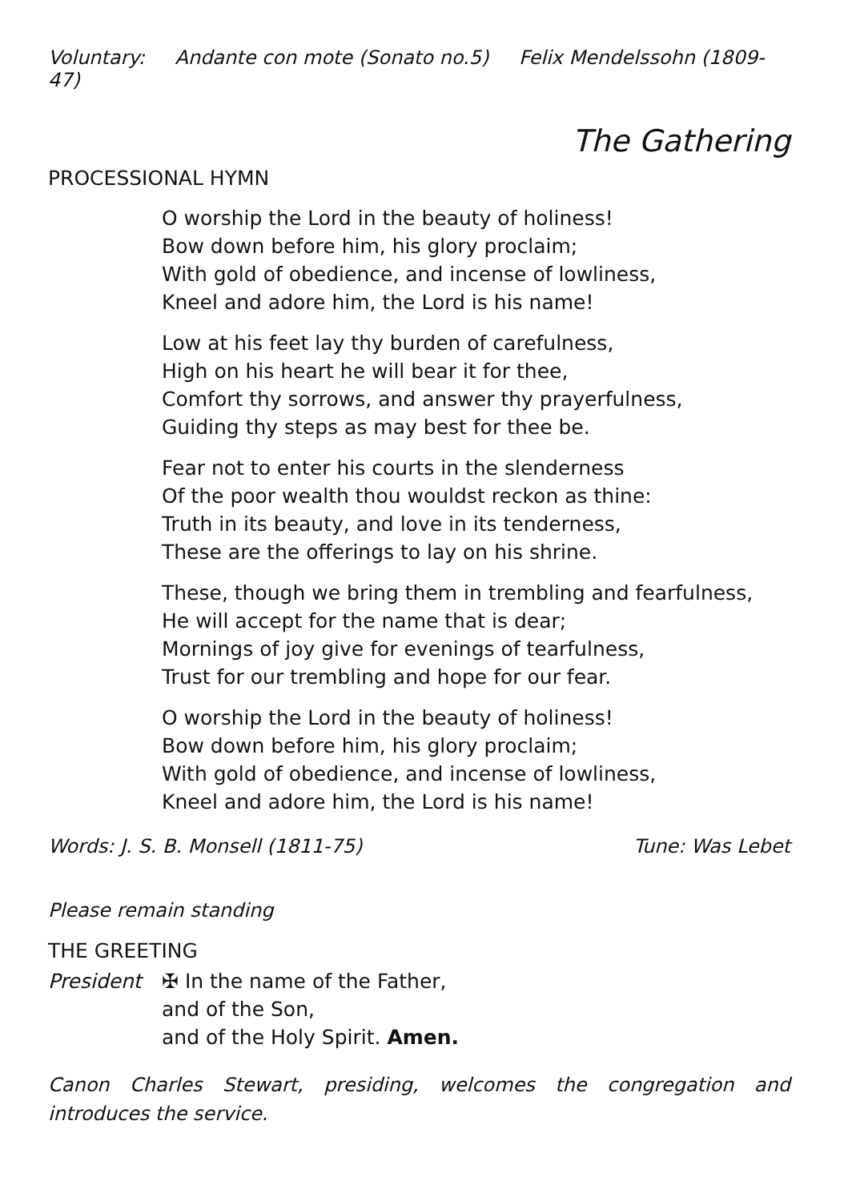Voluntary: Andante con mote (Sonato no.5) Felix Mendelssohn (1809-47)
The Gathering
PROCESSIONAL HYMN
O worship the Lord in the beauty of holiness!
Bow down before him, his glory proclaim;
With gold of obedience, and incense of lowliness,
Kneel and adore him, the Lord is his name!
Low at his feet lay thy burden of carefulness,
High on his heart he will bear it for thee,
Comfort thy sorrows, and answer thy prayerfulness,
Guiding thy steps as may best for thee be.
Fear not to enter his courts in the slenderness
Of the poor wealth thou wouldst reckon as thine:
Truth in its beauty, and love in its tenderness,
These are the offerings to lay on his shrine.
These, though we bring them in trembling and fearfulness,
He will accept for the name that is dear;
Mornings of joy give for evenings of tearfulness,
Trust for our trembling and hope for our fear.
O worship the Lord in the beauty of holiness!
Bow down before him, his glory proclaim;
With gold of obedience, and incense of lowliness,
Kneel and adore him, the Lord is his name!
Words: J. S. B. Monsell (1811-75) Tune: Was Lebet
Please remain standing
THE GREETING
President ✠ In the name of the Father,
and of the Son,
and of the Holy Spirit. Amen.
Canon Charles Stewart, presiding, welcomes the congregation and introduces the service.